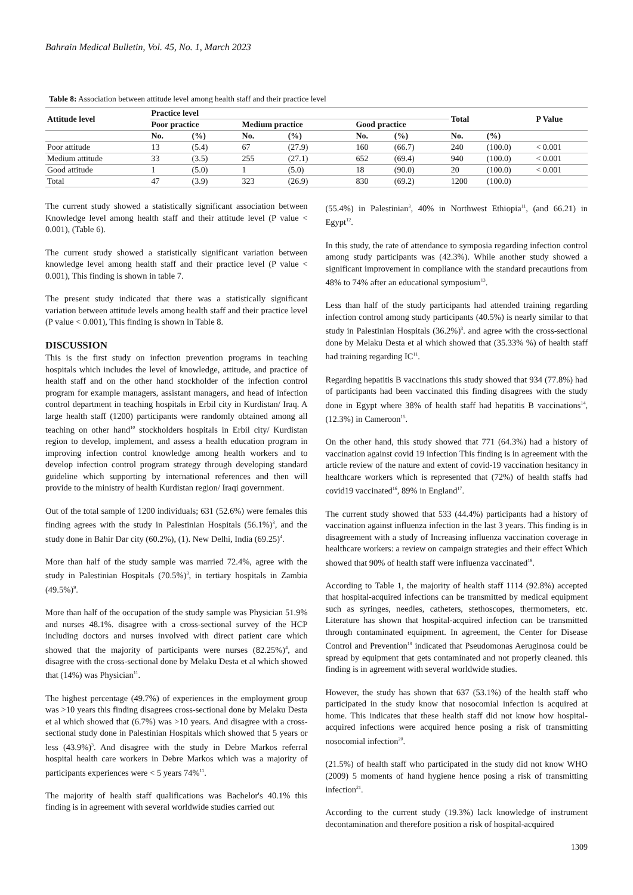Bahrain Medical Bulletin, Vol. 45, No. 1, March 2023
Table 8: Association between attitude level among health staff and their practice level
| Attitude level | Practice level | | | | | | Total | | P Value |
| --- | --- | --- | --- | --- | --- | --- | --- | --- | --- |
| | Poor practice | | Medium practice | | Good practice | | | | |
| | No. | (%) | No. | (%) | No. | (%) | No. | (%) | |
| Poor attitude | 13 | (5.4) | 67 | (27.9) | 160 | (66.7) | 240 | (100.0) | < 0.001 |
| Medium attitude | 33 | (3.5) | 255 | (27.1) | 652 | (69.4) | 940 | (100.0) | < 0.001 |
| Good attitude | 1 | (5.0) | 1 | (5.0) | 18 | (90.0) | 20 | (100.0) | < 0.001 |
| Total | 47 | (3.9) | 323 | (26.9) | 830 | (69.2) | 1200 | (100.0) | |
The current study showed a statistically significant association between Knowledge level among health staff and their attitude level (P value < 0.001), (Table 6).
The current study showed a statistically significant variation between knowledge level among health staff and their practice level (P value < 0.001), This finding is shown in table 7.
The present study indicated that there was a statistically significant variation between attitude levels among health staff and their practice level (P value < 0.001), This finding is shown in Table 8.
DISCUSSION
This is the first study on infection prevention programs in teaching hospitals which includes the level of knowledge, attitude, and practice of health staff and on the other hand stockholder of the infection control program for example managers, assistant managers, and head of infection control department in teaching hospitals in Erbil city in Kurdistan/ Iraq. A large health staff (1200) participants were randomly obtained among all teaching on other hand<sup>10</sup> stockholders hospitals in Erbil city/ Kurdistan region to develop, implement, and assess a health education program in improving infection control knowledge among health workers and to develop infection control program strategy through developing standard guideline which supporting by international references and then will provide to the ministry of health Kurdistan region/ Iraqi government.
Out of the total sample of 1200 individuals; 631 (52.6%) were females this finding agrees with the study in Palestinian Hospitals (56.1%)<sup>3</sup>, and the study done in Bahir Dar city (60.2%), (1). New Delhi, India (69.25)<sup>4</sup>.
More than half of the study sample was married 72.4%, agree with the study in Palestinian Hospitals (70.5%)<sup>3</sup>, in tertiary hospitals in Zambia (49.5%)<sup>9</sup>.
More than half of the occupation of the study sample was Physician 51.9% and nurses 48.1%. disagree with a cross-sectional survey of the HCP including doctors and nurses involved with direct patient care which showed that the majority of participants were nurses (82.25%)<sup>4</sup>, and disagree with the cross-sectional done by Melaku Desta et al which showed that (14%) was Physician<sup>11</sup>.
The highest percentage (49.7%) of experiences in the employment group was >10 years this finding disagrees cross-sectional done by Melaku Desta et al which showed that (6.7%) was >10 years. And disagree with a cross-sectional study done in Palestinian Hospitals which showed that 5 years or less (43.9%)<sup>3</sup>. And disagree with the study in Debre Markos referral hospital health care workers in Debre Markos which was a majority of participants experiences were < 5 years 74%<sup>11</sup>.
The majority of health staff qualifications was Bachelor's 40.1% this finding is in agreement with several worldwide studies carried out
(55.4%) in Palestinian<sup>3</sup>, 40% in Northwest Ethiopia<sup>11</sup>, (and 66.21) in Egypt<sup>12</sup>.
In this study, the rate of attendance to symposia regarding infection control among study participants was (42.3%). While another study showed a significant improvement in compliance with the standard precautions from 48% to 74% after an educational symposium<sup>13</sup>.
Less than half of the study participants had attended training regarding infection control among study participants (40.5%) is nearly similar to that study in Palestinian Hospitals (36.2%)<sup>3</sup>. and agree with the cross-sectional done by Melaku Desta et al which showed that (35.33% %) of health staff had training regarding IC<sup>11</sup>.
Regarding hepatitis B vaccinations this study showed that 934 (77.8%) had of participants had been vaccinated this finding disagrees with the study done in Egypt where 38% of health staff had hepatitis B vaccinations<sup>14</sup>, (12.3%) in Cameroon<sup>15</sup>.
On the other hand, this study showed that 771 (64.3%) had a history of vaccination against covid 19 infection This finding is in agreement with the article review of the nature and extent of covid-19 vaccination hesitancy in healthcare workers which is represented that (72%) of health staffs had covid19 vaccinated<sup>16</sup>, 89% in England<sup>17</sup>.
The current study showed that 533 (44.4%) participants had a history of vaccination against influenza infection in the last 3 years. This finding is in disagreement with a study of Increasing influenza vaccination coverage in healthcare workers: a review on campaign strategies and their effect Which showed that 90% of health staff were influenza vaccinated<sup>18</sup>.
According to Table 1, the majority of health staff 1114 (92.8%) accepted that hospital-acquired infections can be transmitted by medical equipment such as syringes, needles, catheters, stethoscopes, thermometers, etc. Literature has shown that hospital-acquired infection can be transmitted through contaminated equipment. In agreement, the Center for Disease Control and Prevention<sup>19</sup> indicated that Pseudomonas Aeruginosa could be spread by equipment that gets contaminated and not properly cleaned. this finding is in agreement with several worldwide studies.
However, the study has shown that 637 (53.1%) of the health staff who participated in the study know that nosocomial infection is acquired at home. This indicates that these health staff did not know how hospital-acquired infections were acquired hence posing a risk of transmitting nosocomial infection<sup>20</sup>.
(21.5%) of health staff who participated in the study did not know WHO (2009) 5 moments of hand hygiene hence posing a risk of transmitting infection<sup>21</sup>.
According to the current study (19.3%) lack knowledge of instrument decontamination and therefore position a risk of hospital-acquired
1309